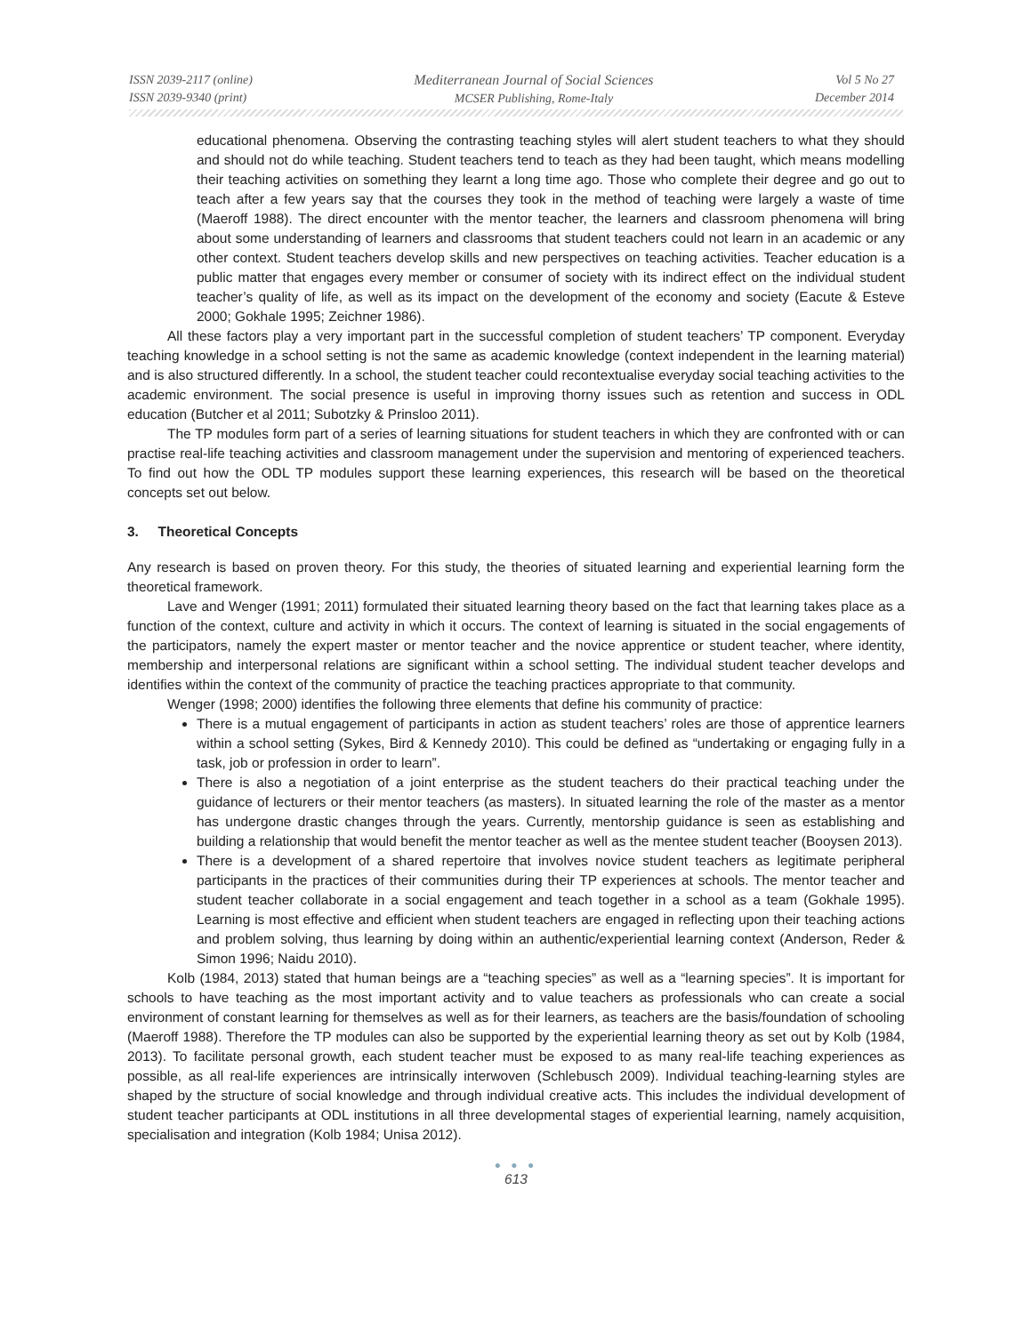ISSN 2039-2117 (online)
ISSN 2039-9340 (print)
Mediterranean Journal of Social Sciences
MCSER Publishing, Rome-Italy
Vol 5 No 27
December 2014
educational phenomena. Observing the contrasting teaching styles will alert student teachers to what they should and should not do while teaching. Student teachers tend to teach as they had been taught, which means modelling their teaching activities on something they learnt a long time ago. Those who complete their degree and go out to teach after a few years say that the courses they took in the method of teaching were largely a waste of time (Maeroff 1988). The direct encounter with the mentor teacher, the learners and classroom phenomena will bring about some understanding of learners and classrooms that student teachers could not learn in an academic or any other context. Student teachers develop skills and new perspectives on teaching activities. Teacher education is a public matter that engages every member or consumer of society with its indirect effect on the individual student teacher’s quality of life, as well as its impact on the development of the economy and society (Eacute & Esteve 2000; Gokhale 1995; Zeichner 1986).
All these factors play a very important part in the successful completion of student teachers’ TP component. Everyday teaching knowledge in a school setting is not the same as academic knowledge (context independent in the learning material) and is also structured differently. In a school, the student teacher could recontextualise everyday social teaching activities to the academic environment. The social presence is useful in improving thorny issues such as retention and success in ODL education (Butcher et al 2011; Subotzky & Prinsloo 2011).
The TP modules form part of a series of learning situations for student teachers in which they are confronted with or can practise real-life teaching activities and classroom management under the supervision and mentoring of experienced teachers. To find out how the ODL TP modules support these learning experiences, this research will be based on the theoretical concepts set out below.
3. Theoretical Concepts
Any research is based on proven theory. For this study, the theories of situated learning and experiential learning form the theoretical framework.
Lave and Wenger (1991; 2011) formulated their situated learning theory based on the fact that learning takes place as a function of the context, culture and activity in which it occurs. The context of learning is situated in the social engagements of the participators, namely the expert master or mentor teacher and the novice apprentice or student teacher, where identity, membership and interpersonal relations are significant within a school setting. The individual student teacher develops and identifies within the context of the community of practice the teaching practices appropriate to that community.
Wenger (1998; 2000) identifies the following three elements that define his community of practice:
There is a mutual engagement of participants in action as student teachers’ roles are those of apprentice learners within a school setting (Sykes, Bird & Kennedy 2010). This could be defined as “undertaking or engaging fully in a task, job or profession in order to learn”.
There is also a negotiation of a joint enterprise as the student teachers do their practical teaching under the guidance of lecturers or their mentor teachers (as masters). In situated learning the role of the master as a mentor has undergone drastic changes through the years. Currently, mentorship guidance is seen as establishing and building a relationship that would benefit the mentor teacher as well as the mentee student teacher (Booysen 2013).
There is a development of a shared repertoire that involves novice student teachers as legitimate peripheral participants in the practices of their communities during their TP experiences at schools. The mentor teacher and student teacher collaborate in a social engagement and teach together in a school as a team (Gokhale 1995). Learning is most effective and efficient when student teachers are engaged in reflecting upon their teaching actions and problem solving, thus learning by doing within an authentic/experiential learning context (Anderson, Reder & Simon 1996; Naidu 2010).
Kolb (1984, 2013) stated that human beings are a “teaching species” as well as a “learning species”. It is important for schools to have teaching as the most important activity and to value teachers as professionals who can create a social environment of constant learning for themselves as well as for their learners, as teachers are the basis/foundation of schooling (Maeroff 1988). Therefore the TP modules can also be supported by the experiential learning theory as set out by Kolb (1984, 2013). To facilitate personal growth, each student teacher must be exposed to as many real-life teaching experiences as possible, as all real-life experiences are intrinsically interwoven (Schlebusch 2009). Individual teaching-learning styles are shaped by the structure of social knowledge and through individual creative acts. This includes the individual development of student teacher participants at ODL institutions in all three developmental stages of experiential learning, namely acquisition, specialisation and integration (Kolb 1984; Unisa 2012).
● ● ●
613